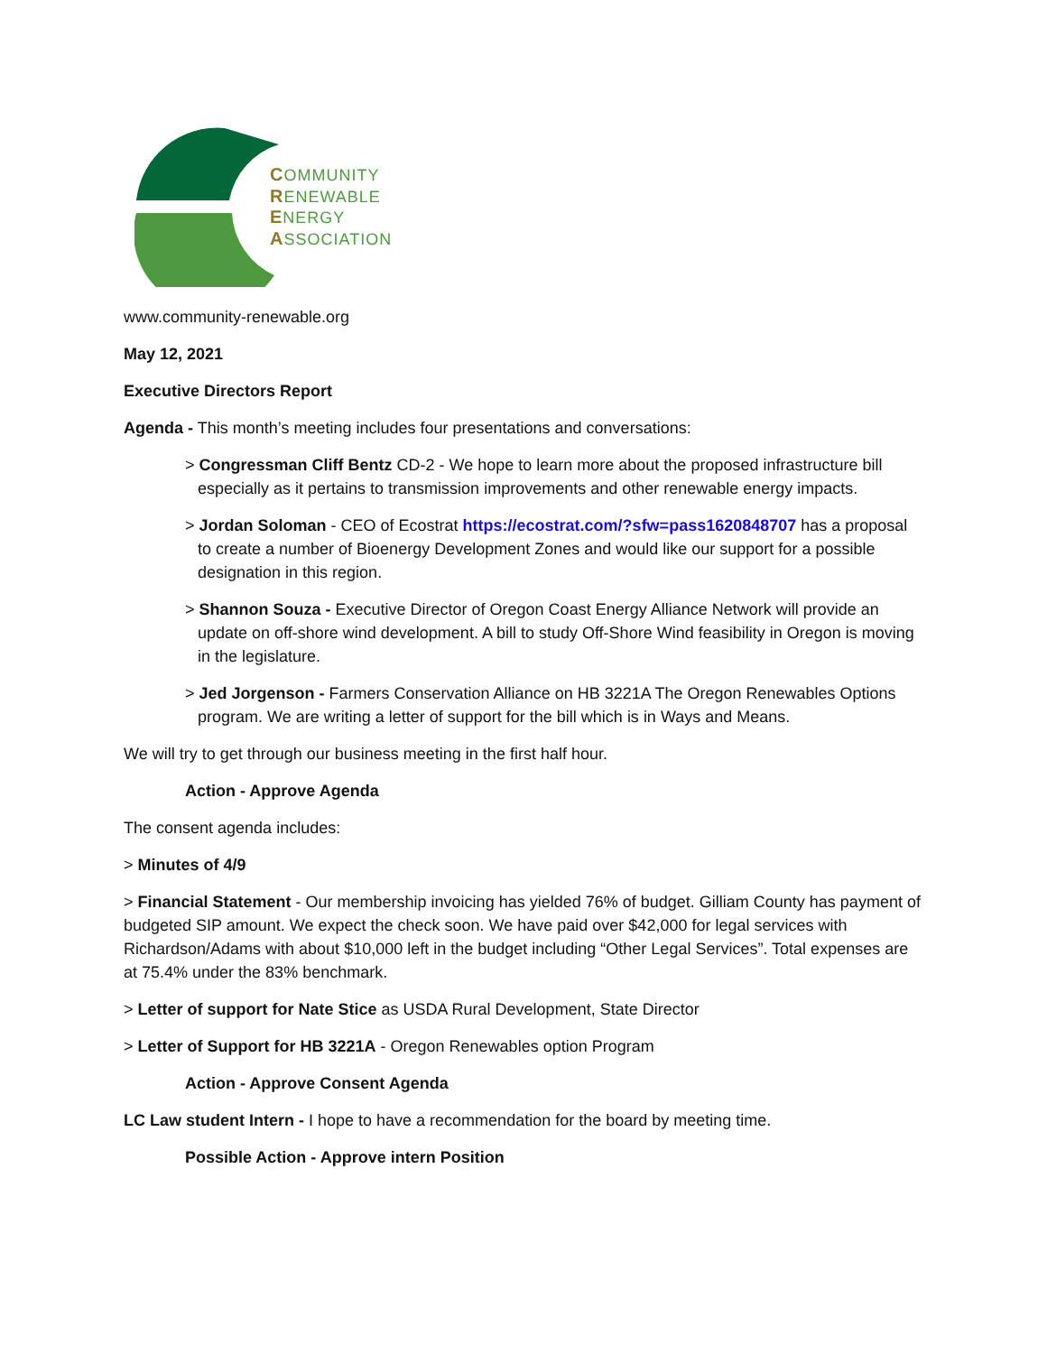COMMUNITY
RENEWABLE
ENERGY
ASSOCIATION
www.community-renewable.org
May 12, 2021
Executive Directors Report
Agenda - This month’s meeting includes four presentations and conversations:
> Congressman Cliff Bentz CD-2 - We hope to learn more about the proposed infrastructure bill especially as it pertains to transmission improvements and other renewable energy impacts.
> Jordan Soloman - CEO of Ecostrat https://ecostrat.com/?sfw=pass1620848707 has a proposal to create a number of Bioenergy Development Zones and would like our support for a possible designation in this region.
> Shannon Souza - Executive Director of Oregon Coast Energy Alliance Network will provide an update on off-shore wind development. A bill to study Off-Shore Wind feasibility in Oregon is moving in the legislature.
> Jed Jorgenson - Farmers Conservation Alliance on HB 3221A The Oregon Renewables Options program. We are writing a letter of support for the bill which is in Ways and Means.
We will try to get through our business meeting in the first half hour.
Action - Approve Agenda
The consent agenda includes:
> Minutes of 4/9
> Financial Statement - Our membership invoicing has yielded 76% of budget. Gilliam County has payment of budgeted SIP amount. We expect the check soon. We have paid over $42,000 for legal services with Richardson/Adams with about $10,000 left in the budget including “Other Legal Services”. Total expenses are at 75.4% under the 83% benchmark.
> Letter of support for Nate Stice as USDA Rural Development, State Director
> Letter of Support for HB 3221A - Oregon Renewables option Program
Action - Approve Consent Agenda
LC Law student Intern - I hope to have a recommendation for the board by meeting time.
Possible Action - Approve intern Position